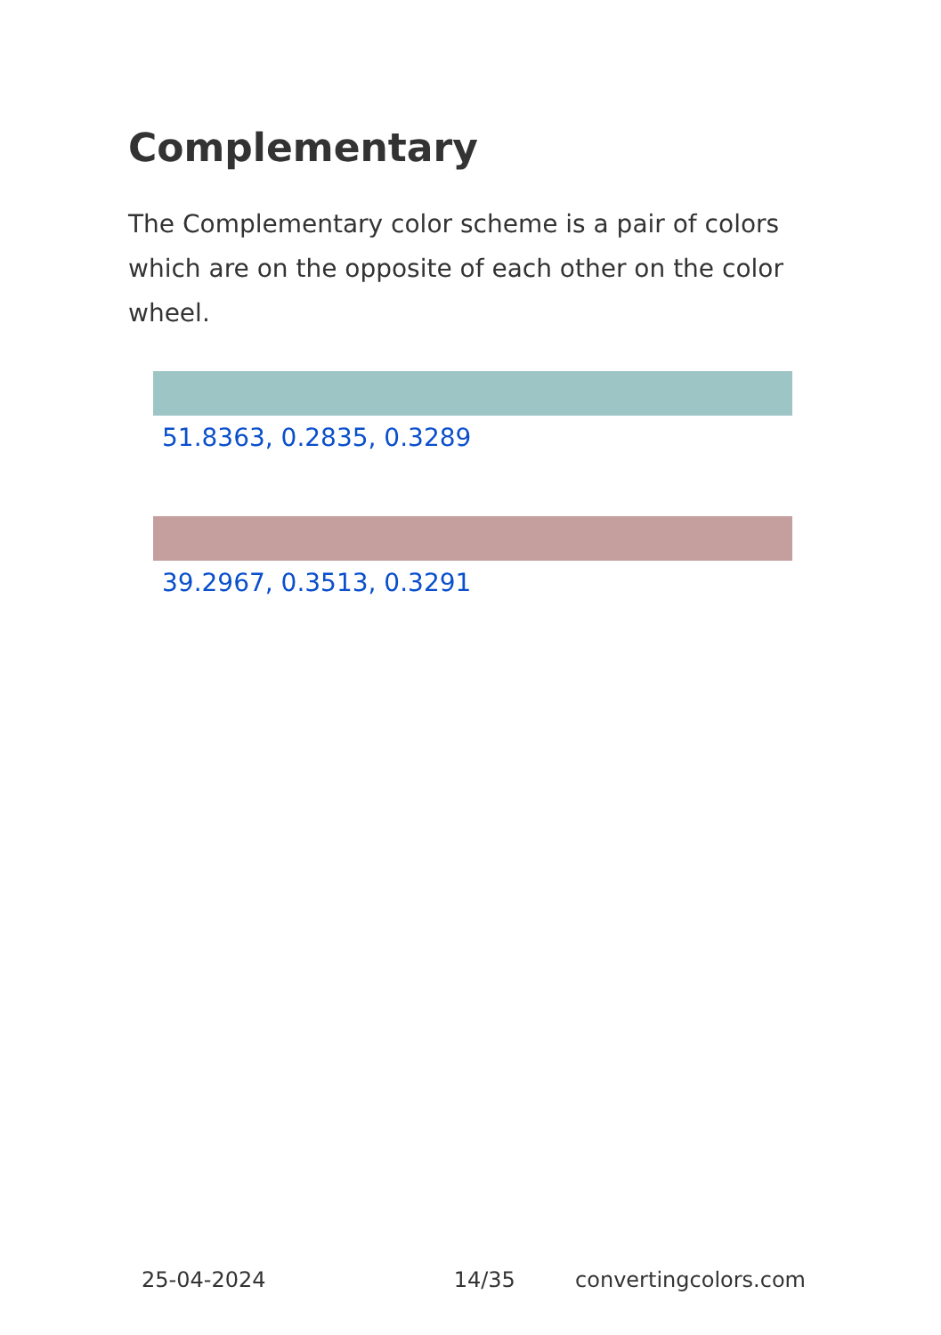Complementary
The Complementary color scheme is a pair of colors which are on the opposite of each other on the color wheel.
51.8363, 0.2835, 0.3289
39.2967, 0.3513, 0.3291
25-04-2024 14/35 convertingcolors.com